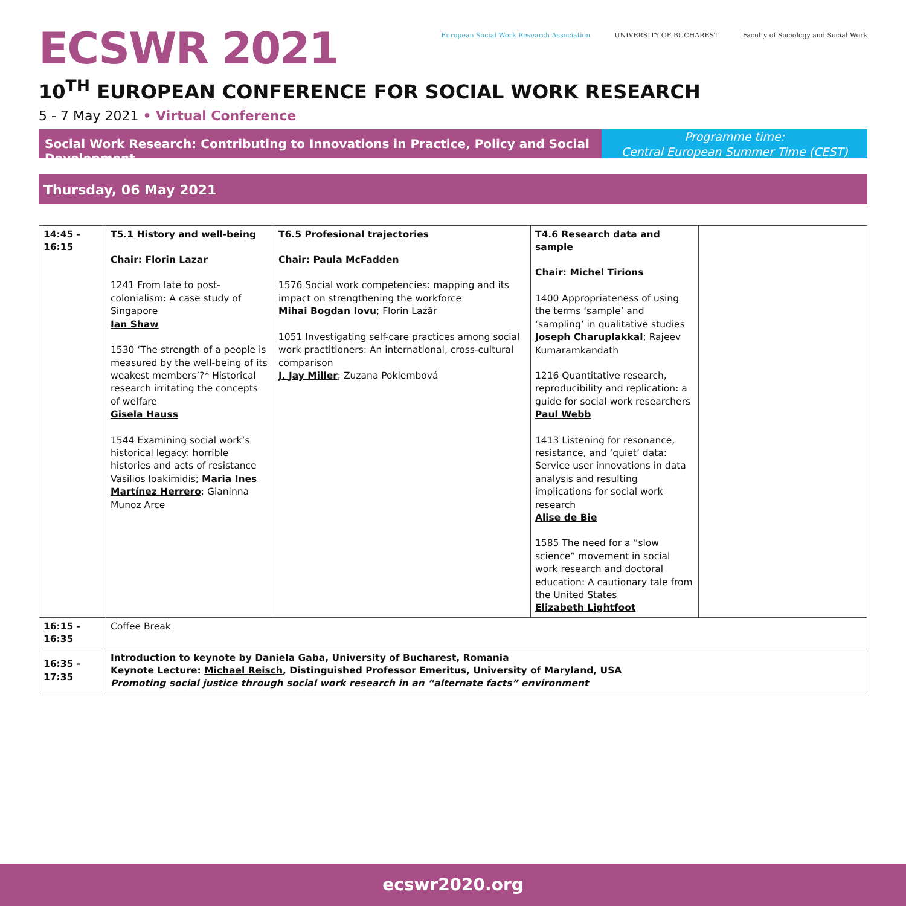ECSWR 2021
European Social Work Research Association
UNIVERSITY OF BUCHAREST Faculty of Sociology and Social Work
10<sup>TH</sup> EUROPEAN CONFERENCE FOR SOCIAL WORK RESEARCH
5 - 7 May 2021 • Virtual Conference
Social Work Research: Contributing to Innovations in Practice, Policy and Social Development
Programme time:
Central European Summer Time (CEST)
Thursday, 06 May 2021
| 14:45 - 16:15 | T5.1 History and well-being Chair: Florin Lazar 1241 From late to post-colonialism: A case study of Singapore Ian Shaw 1530 ‘The strength of a people is measured by the well-being of its weakest members’?* Historical research irritating the concepts of welfare Gisela Hauss 1544 Examining social work’s historical legacy: horrible histories and acts of resistance Vasilios Ioakimidis; Maria Ines Martínez Herrero ; Gianinna Munoz Arce | T6.5 Profesional trajectories Chair: Paula McFadden 1576 Social work competencies: mapping and its impact on strengthening the workforce Mihai Bogdan Iovu ; Florin Lazăr 1051 Investigating self-care practices among social work practitioners: An international, cross-cultural comparison J. Jay Miller ; Zuzana Poklembová | T4.6 Research data and sample Chair: Michel Tirions 1400 Appropriateness of using the terms ‘sample’ and ‘sampling’ in qualitative studies Joseph Charuplakkal ; Rajeev Kumaramkandath 1216 Quantitative research, reproducibility and replication: a guide for social work researchers Paul Webb 1413 Listening for resonance, resistance, and ‘quiet’ data: Service user innovations in data analysis and resulting implications for social work research Alise de Bie 1585 The need for a “slow science” movement in social work research and doctoral education: A cautionary tale from the United States Elizabeth Lightfoot | |
| 16:15 - 16:35 | Coffee Break | | | |
| 16:35 - 17:35 | Introduction to keynote by Daniela Gaba, University of Bucharest, Romania Keynote Lecture: Michael Reisch , Distinguished Professor Emeritus, University of Maryland, USA Promoting social justice through social work research in an “alternate facts” environment | | | |
ecswr2020.org